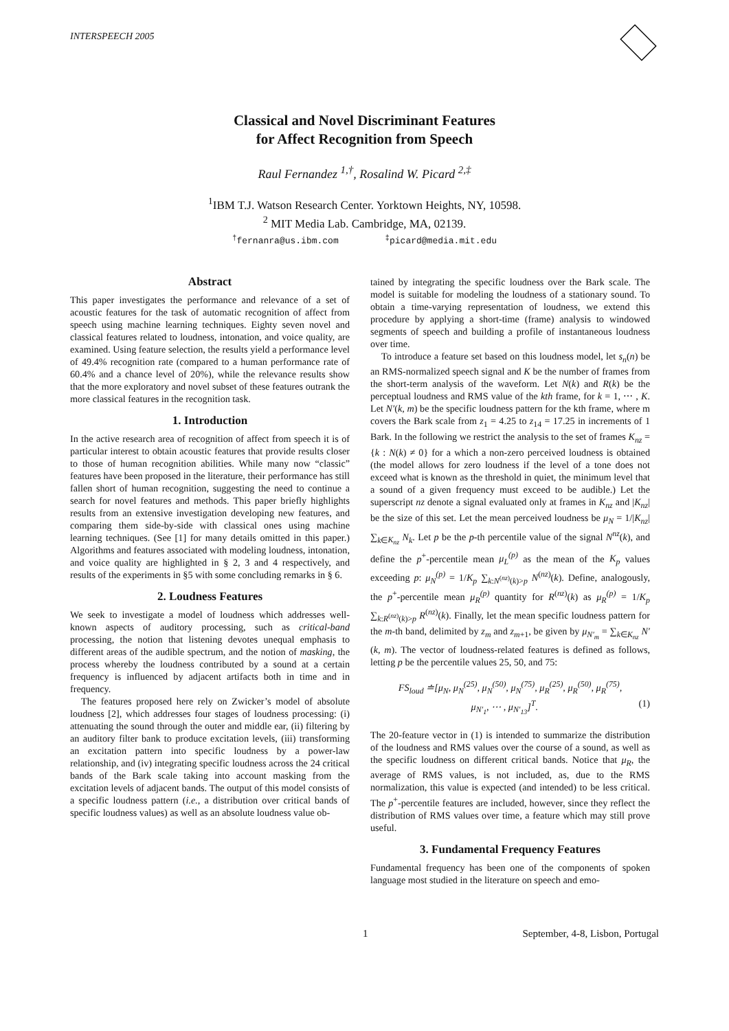INTERSPEECH 2005
Classical and Novel Discriminant Features
for Affect Recognition from Speech
Raul Fernandez <sup>1,†</sup>, Rosalind W. Picard <sup>2,‡</sup>
<sup>1</sup> IBM T.J. Watson Research Center. Yorktown Heights, NY, 10598.
<sup>2</sup> MIT Media Lab. Cambridge, MA, 02139.
<sup>†</sup> fernanra@us.ibm.com <sup>‡</sup>picard@media.mit.edu
Abstract
This paper investigates the performance and relevance of a set of acoustic features for the task of automatic recognition of affect from speech using machine learning techniques. Eighty seven novel and classical features related to loudness, intonation, and voice quality, are examined. Using feature selection, the results yield a performance level of 49.4% recognition rate (compared to a human performance rate of 60.4% and a chance level of 20%), while the relevance results show that the more exploratory and novel subset of these features outrank the more classical features in the recognition task.
1. Introduction
In the active research area of recognition of affect from speech it is of particular interest to obtain acoustic features that provide results closer to those of human recognition abilities. While many now “classic” features have been proposed in the literature, their performance has still fallen short of human recognition, suggesting the need to continue a search for novel features and methods. This paper briefly highlights results from an extensive investigation developing new features, and comparing them side-by-side with classical ones using machine learning techniques. (See [1] for many details omitted in this paper.) Algorithms and features associated with modeling loudness, intonation, and voice quality are highlighted in § 2, 3 and 4 respectively, and results of the experiments in §5 with some concluding remarks in § 6.
2. Loudness Features
We seek to investigate a model of loudness which addresses well-known aspects of auditory processing, such as critical-band processing, the notion that listening devotes unequal emphasis to different areas of the audible spectrum, and the notion of masking, the process whereby the loudness contributed by a sound at a certain frequency is influenced by adjacent artifacts both in time and in frequency.
The features proposed here rely on Zwicker’s model of absolute loudness [2], which addresses four stages of loudness processing: (i) attenuating the sound through the outer and middle ear, (ii) filtering by an auditory filter bank to produce excitation levels, (iii) transforming an excitation pattern into specific loudness by a power-law relationship, and (iv) integrating specific loudness across the 24 critical bands of the Bark scale taking into account masking from the excitation levels of adjacent bands. The output of this model consists of a specific loudness pattern (i.e., a distribution over critical bands of specific loudness values) as well as an absolute loudness value ob-
tained by integrating the specific loudness over the Bark scale. The model is suitable for modeling the loudness of a stationary sound. To obtain a time-varying representation of loudness, we extend this procedure by applying a short-time (frame) analysis to windowed segments of speech and building a profile of instantaneous loudness over time.
To introduce a feature set based on this loudness model, let s<sub>n</sub>(n) be an RMS-normalized speech signal and K be the number of frames from the short-term analysis of the waveform. Let N(k) and R(k) be the perceptual loudness and RMS value of the kth frame, for k = 1, ⋯ , K. Let N′(k, m) be the specific loudness pattern for the kth frame, where m covers the Bark scale from z<sub>1</sub> = 4.25 to z<sub>14</sub> = 17.25 in increments of 1 Bark. In the following we restrict the analysis to the set of frames K<sub>nz</sub> = {k : N(k) ≠ 0} for a which a non-zero perceived loudness is obtained (the model allows for zero loudness if the level of a tone does not exceed what is known as the threshold in quiet, the minimum level that a sound of a given frequency must exceed to be audible.) Let the superscript nz denote a signal evaluated only at frames in K<sub>nz</sub> and |K<sub>nz</sub>| be the size of this set. Let the mean perceived loudness be μ<sub>N</sub> = 1/|K<sub>nz</sub>| ∑<sub>k∈K<sub>nz</sub></sub> N<sub>k</sub>. Let p be the p-th percentile value of the signal N<sup>nz</sup>(k), and define the p<sup>+</sup>-percentile mean μ<sub>L</sub><sup>(p)</sup> as the mean of the K<sub>p</sub> values exceeding p: μ<sub>N</sub><sup>(p)</sup> = 1/K<sub>p</sub> ∑<sub>k:N<sup>(nz)</sup>(k)>p</sub> N<sup>(nz)</sup>(k). Define, analogously, the p<sup>+</sup>-percentile mean μ<sub>R</sub><sup>(p)</sup> quantity for R<sup>(nz)</sup>(k) as μ<sub>R</sub><sup>(p)</sup> = 1/K<sub>p</sub> ∑<sub>k:R<sup>(nz)</sup>(k)>p</sub> R<sup>(nz)</sup>(k). Finally, let the mean specific loudness pattern for the m-th band, delimited by z<sub>m</sub> and z<sub>m+1</sub>, be given by μ<sub>N′<sub>m</sub></sub> = ∑<sub>k∈K<sub>nz</sub></sub> N′(k, m). The vector of loudness-related features is defined as follows, letting p be the percentile values 25, 50, and 75:
FS<sub>loud</sub> ≐[μ<sub>N</sub>, μ<sub>N</sub><sup>(25)</sup>, μ<sub>N</sub><sup>(50)</sup>, μ<sub>N</sub><sup>(75)</sup>, μ<sub>R</sub><sup>(25)</sup>, μ<sub>R</sub><sup>(50)</sup>, μ<sub>R</sub><sup>(75)</sup>,
μ<sub>N′<sub>1</sub></sub>, ⋯ , μ<sub>N′<sub>13</sub></sub>]<sup>T</sup>. (1)
The 20-feature vector in (1) is intended to summarize the distribution of the loudness and RMS values over the course of a sound, as well as the specific loudness on different critical bands. Notice that μ<sub>R</sub>, the average of RMS values, is not included, as, due to the RMS normalization, this value is expected (and intended) to be less critical. The p<sup>+</sup>-percentile features are included, however, since they reflect the distribution of RMS values over time, a feature which may still prove useful.
3. Fundamental Frequency Features
Fundamental frequency has been one of the components of spoken language most studied in the literature on speech and emo-
1 September, 4-8, Lisbon, Portugal